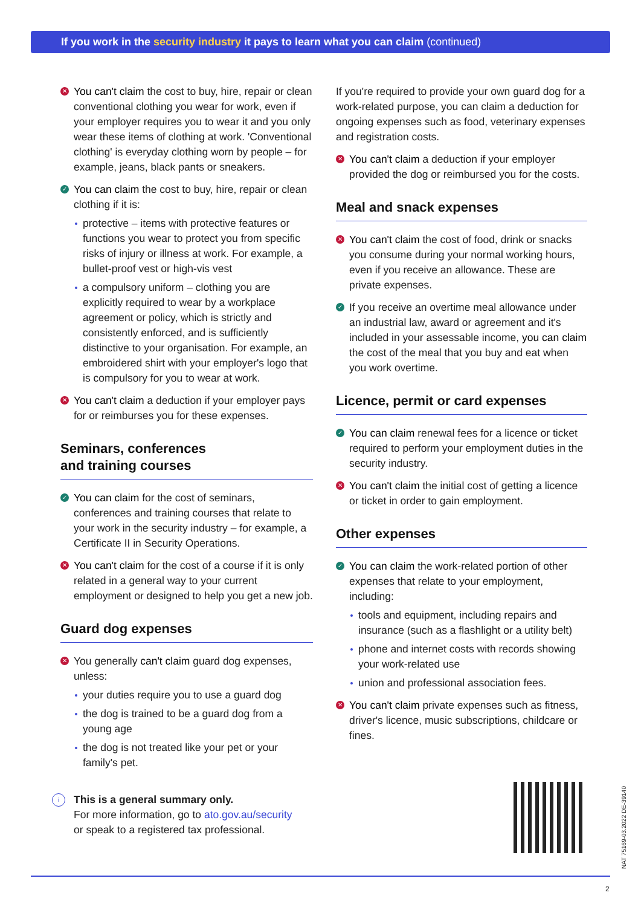If you work in the security industry it pays to learn what you can claim (continued)
✕ You can't claim the cost to buy, hire, repair or clean conventional clothing you wear for work, even if your employer requires you to wear it and you only wear these items of clothing at work. 'Conventional clothing' is everyday clothing worn by people – for example, jeans, black pants or sneakers.
✓ You can claim the cost to buy, hire, repair or clean clothing if it is:
protective – items with protective features or functions you wear to protect you from specific risks of injury or illness at work. For example, a bullet-proof vest or high-vis vest
a compulsory uniform – clothing you are explicitly required to wear by a workplace agreement or policy, which is strictly and consistently enforced, and is sufficiently distinctive to your organisation. For example, an embroidered shirt with your employer's logo that is compulsory for you to wear at work.
✕ You can't claim a deduction if your employer pays for or reimburses you for these expenses.
Seminars, conferences
and training courses
✓ You can claim for the cost of seminars, conferences and training courses that relate to your work in the security industry – for example, a Certificate II in Security Operations.
✕ You can't claim for the cost of a course if it is only related in a general way to your current employment or designed to help you get a new job.
Guard dog expenses
✕ You generally can't claim guard dog expenses, unless:
your duties require you to use a guard dog
the dog is trained to be a guard dog from a young age
the dog is not treated like your pet or your family's pet.
i This is a general summary only.
For more information, go to ato.gov.au/security
or speak to a registered tax professional.
If you're required to provide your own guard dog for a work-related purpose, you can claim a deduction for ongoing expenses such as food, veterinary expenses and registration costs.
✕ You can't claim a deduction if your employer provided the dog or reimbursed you for the costs.
Meal and snack expenses
✕ You can't claim the cost of food, drink or snacks you consume during your normal working hours, even if you receive an allowance. These are private expenses.
✓ If you receive an overtime meal allowance under an industrial law, award or agreement and it's included in your assessable income, you can claim the cost of the meal that you buy and eat when you work overtime.
Licence, permit or card expenses
✓ You can claim renewal fees for a licence or ticket required to perform your employment duties in the security industry.
✕ You can't claim the initial cost of getting a licence or ticket in order to gain employment.
Other expenses
✓ You can claim the work-related portion of other expenses that relate to your employment, including:
tools and equipment, including repairs and insurance (such as a flashlight or a utility belt)
phone and internet costs with records showing your work-related use
union and professional association fees.
✕ You can't claim private expenses such as fitness, driver's licence, music subscriptions, childcare or fines.
NAT 75169-03.2022 DE-39140
2